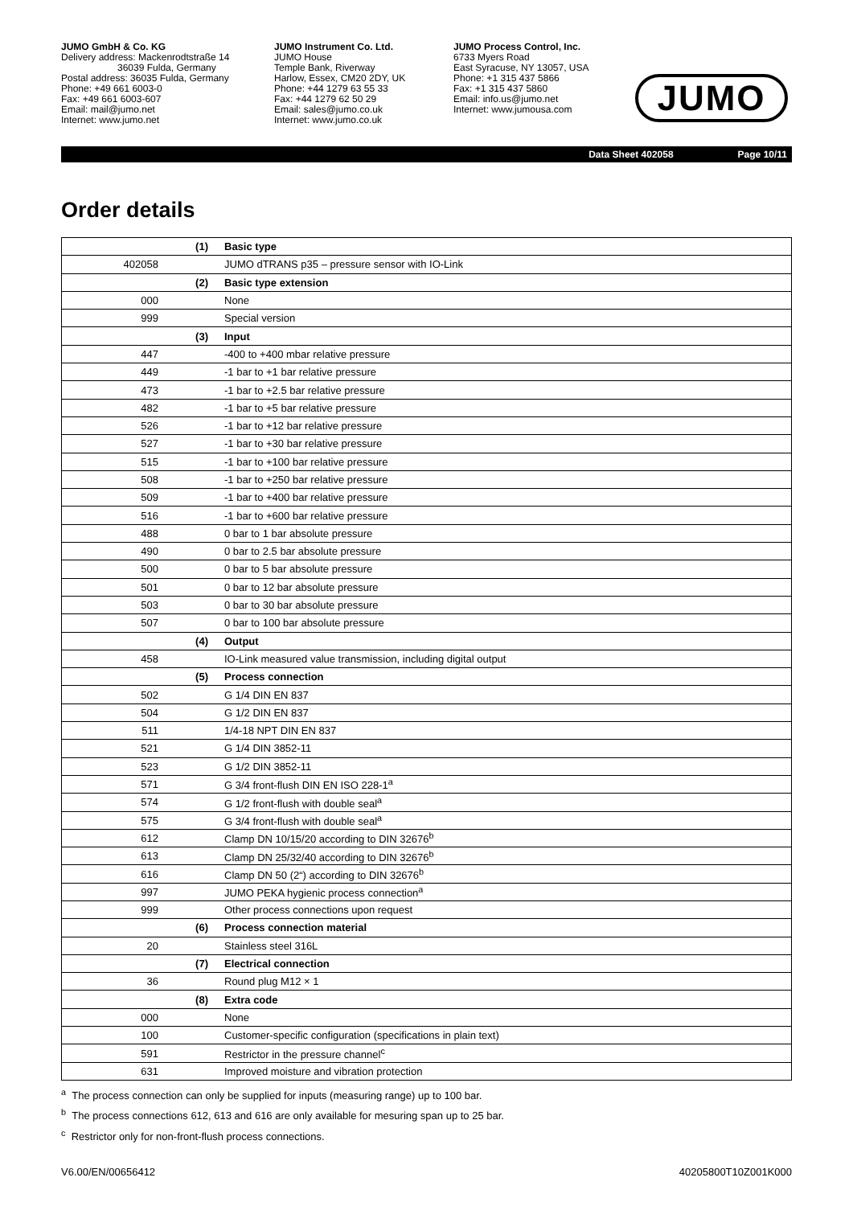JUMO GmbH & Co. KG
Delivery address: Mackenrodtstraße 14
36039 Fulda, Germany
Postal address: 36035 Fulda, Germany
Phone: +49 661 6003-0
Fax: +49 661 6003-607
Email: mail@jumo.net
Internet: www.jumo.net
JUMO Instrument Co. Ltd.
JUMO House
Temple Bank, Riverway
Harlow, Essex, CM20 2DY, UK
Phone: +44 1279 63 55 33
Fax: +44 1279 62 50 29
Email: sales@jumo.co.uk
Internet: www.jumo.co.uk
JUMO Process Control, Inc.
6733 Myers Road
East Syracuse, NY 13057, USA
Phone: +1 315 437 5866
Fax: +1 315 437 5860
Email: info.us@jumo.net
Internet: www.jumousa.com
JUMO
Data Sheet 402058 Page 10/11
Order details
| | (1) | Basic type |
| 402058 | | JUMO dTRANS p35 – pressure sensor with IO-Link |
| | (2) | Basic type extension |
| 000 | | None |
| 999 | | Special version |
| | (3) | Input |
| 447 | | -400 to +400 mbar relative pressure |
| 449 | | -1 bar to +1 bar relative pressure |
| 473 | | -1 bar to +2.5 bar relative pressure |
| 482 | | -1 bar to +5 bar relative pressure |
| 526 | | -1 bar to +12 bar relative pressure |
| 527 | | -1 bar to +30 bar relative pressure |
| 515 | | -1 bar to +100 bar relative pressure |
| 508 | | -1 bar to +250 bar relative pressure |
| 509 | | -1 bar to +400 bar relative pressure |
| 516 | | -1 bar to +600 bar relative pressure |
| 488 | | 0 bar to 1 bar absolute pressure |
| 490 | | 0 bar to 2.5 bar absolute pressure |
| 500 | | 0 bar to 5 bar absolute pressure |
| 501 | | 0 bar to 12 bar absolute pressure |
| 503 | | 0 bar to 30 bar absolute pressure |
| 507 | | 0 bar to 100 bar absolute pressure |
| | (4) | Output |
| 458 | | IO-Link measured value transmission, including digital output |
| | (5) | Process connection |
| 502 | | G 1/4 DIN EN 837 |
| 504 | | G 1/2 DIN EN 837 |
| 511 | | 1/4-18 NPT DIN EN 837 |
| 521 | | G 1/4 DIN 3852-11 |
| 523 | | G 1/2 DIN 3852-11 |
| 571 | | G 3/4 front-flush DIN EN ISO 228-1<sup>a</sup> |
| 574 | | G 1/2 front-flush with double seal<sup>a</sup> |
| 575 | | G 3/4 front-flush with double seal<sup>a</sup> |
| 612 | | Clamp DN 10/15/20 according to DIN 32676<sup>b</sup> |
| 613 | | Clamp DN 25/32/40 according to DIN 32676<sup>b</sup> |
| 616 | | Clamp DN 50 (2“) according to DIN 32676<sup>b</sup> |
| 997 | | JUMO PEKA hygienic process connection<sup>a</sup> |
| 999 | | Other process connections upon request |
| | (6) | Process connection material |
| 20 | | Stainless steel 316L |
| | (7) | Electrical connection |
| 36 | | Round plug M12 × 1 |
| | (8) | Extra code |
| 000 | | None |
| 100 | | Customer-specific configuration (specifications in plain text) |
| 591 | | Restrictor in the pressure channel<sup>c</sup> |
| 631 | | Improved moisture and vibration protection |
<sup>a</sup> The process connection can only be supplied for inputs (measuring range) up to 100 bar.
<sup>b</sup> The process connections 612, 613 and 616 are only available for mesuring span up to 25 bar.
<sup>c</sup> Restrictor only for non-front-flush process connections.
V6.00/EN/00656412 40205800T10Z001K000